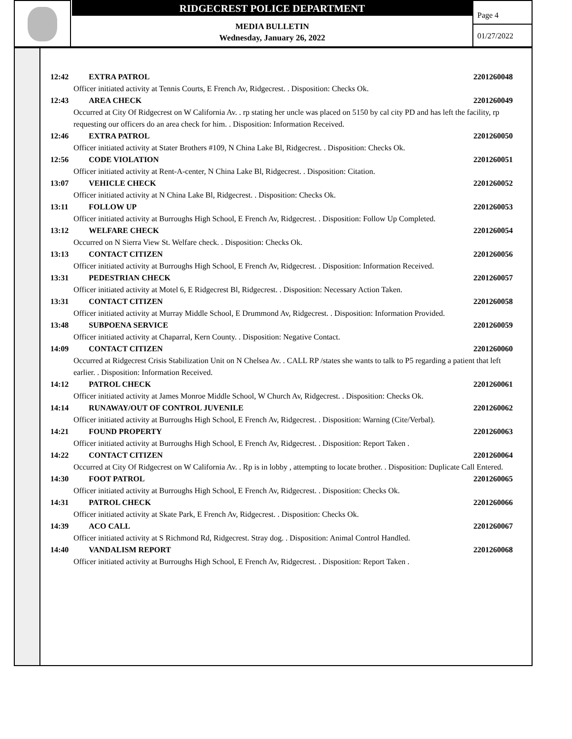RIDGECREST POLICE DEPARTMENT
MEDIA BULLETIN
Wednesday, January 26, 2022
Page 4
01/27/2022
12:42 EXTRA PATROL 2201260048
Officer initiated activity at Tennis Courts, E French Av, Ridgecrest. . Disposition: Checks Ok.
12:43 AREA CHECK 2201260049
Occurred at City Of Ridgecrest on W California Av. . rp stating her uncle was placed on 5150 by cal city PD and has left the facility, rp requesting our officers do an area check for him. . Disposition: Information Received.
12:46 EXTRA PATROL 2201260050
Officer initiated activity at Stater Brothers #109, N China Lake Bl, Ridgecrest. . Disposition: Checks Ok.
12:56 CODE VIOLATION 2201260051
Officer initiated activity at Rent-A-center, N China Lake Bl, Ridgecrest. . Disposition: Citation.
13:07 VEHICLE CHECK 2201260052
Officer initiated activity at N China Lake Bl, Ridgecrest. . Disposition: Checks Ok.
13:11 FOLLOW UP 2201260053
Officer initiated activity at Burroughs High School, E French Av, Ridgecrest. . Disposition: Follow Up Completed.
13:12 WELFARE CHECK 2201260054
Occurred on N Sierra View St. Welfare check. . Disposition: Checks Ok.
13:13 CONTACT CITIZEN 2201260056
Officer initiated activity at Burroughs High School, E French Av, Ridgecrest. . Disposition: Information Received.
13:31 PEDESTRIAN CHECK 2201260057
Officer initiated activity at Motel 6, E Ridgecrest Bl, Ridgecrest. . Disposition: Necessary Action Taken.
13:31 CONTACT CITIZEN 2201260058
Officer initiated activity at Murray Middle School, E Drummond Av, Ridgecrest. . Disposition: Information Provided.
13:48 SUBPOENA SERVICE 2201260059
Officer initiated activity at Chaparral, Kern County. . Disposition: Negative Contact.
14:09 CONTACT CITIZEN 2201260060
Occurred at Ridgecrest Crisis Stabilization Unit on N Chelsea Av. . CALL RP /states she wants to talk to P5 regarding a patient that left earlier. . Disposition: Information Received.
14:12 PATROL CHECK 2201260061
Officer initiated activity at James Monroe Middle School, W Church Av, Ridgecrest. . Disposition: Checks Ok.
14:14 RUNAWAY/OUT OF CONTROL JUVENILE 2201260062
Officer initiated activity at Burroughs High School, E French Av, Ridgecrest. . Disposition: Warning (Cite/Verbal).
14:21 FOUND PROPERTY 2201260063
Officer initiated activity at Burroughs High School, E French Av, Ridgecrest. . Disposition: Report Taken .
14:22 CONTACT CITIZEN 2201260064
Occurred at City Of Ridgecrest on W California Av. . Rp is in lobby , attempting to locate brother. . Disposition: Duplicate Call Entered.
14:30 FOOT PATROL 2201260065
Officer initiated activity at Burroughs High School, E French Av, Ridgecrest. . Disposition: Checks Ok.
14:31 PATROL CHECK 2201260066
Officer initiated activity at Skate Park, E French Av, Ridgecrest. . Disposition: Checks Ok.
14:39 ACO CALL 2201260067
Officer initiated activity at S Richmond Rd, Ridgecrest. Stray dog. . Disposition: Animal Control Handled.
14:40 VANDALISM REPORT 2201260068
Officer initiated activity at Burroughs High School, E French Av, Ridgecrest. . Disposition: Report Taken .